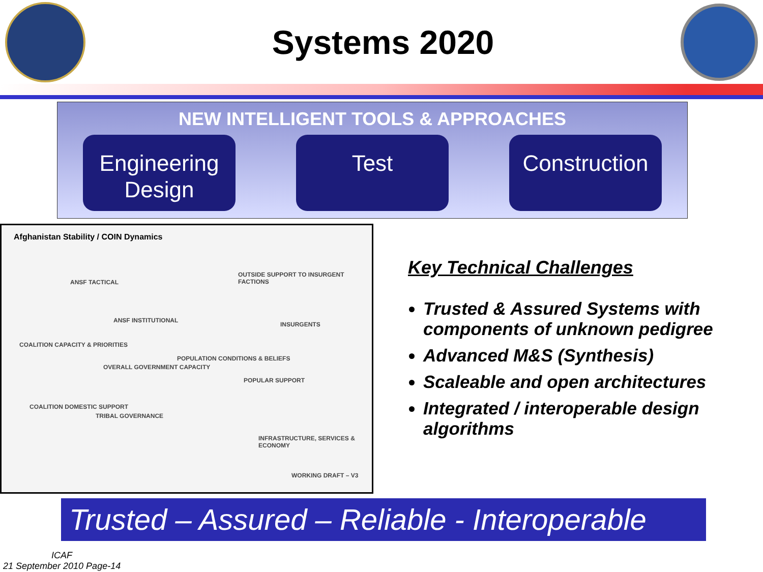Systems 2020
NEW INTELLIGENT TOOLS & APPROACHES
Engineering Design
Test Construction
Afghanistan Stability / COIN Dynamics
ANSF TACTICAL
OUTSIDE SUPPORT TO INSURGENT FACTIONS
ANSF INSTITUTIONAL
INSURGENTS
COALITION CAPACITY & PRIORITIES
POPULATION CONDITIONS & BELIEFS
OVERALL GOVERNMENT CAPACITY
POPULAR SUPPORT
COALITION DOMESTIC SUPPORT
TRIBAL GOVERNANCE
INFRASTRUCTURE, SERVICES & ECONOMY
WORKING DRAFT – V3
Key Technical Challenges
Trusted & Assured Systems with components of unknown pedigree
Advanced M&S (Synthesis)
Scaleable and open architectures
Integrated / interoperable design algorithms
Trusted – Assured – Reliable - Interoperable
ICAF
21 September 2010 Page-14